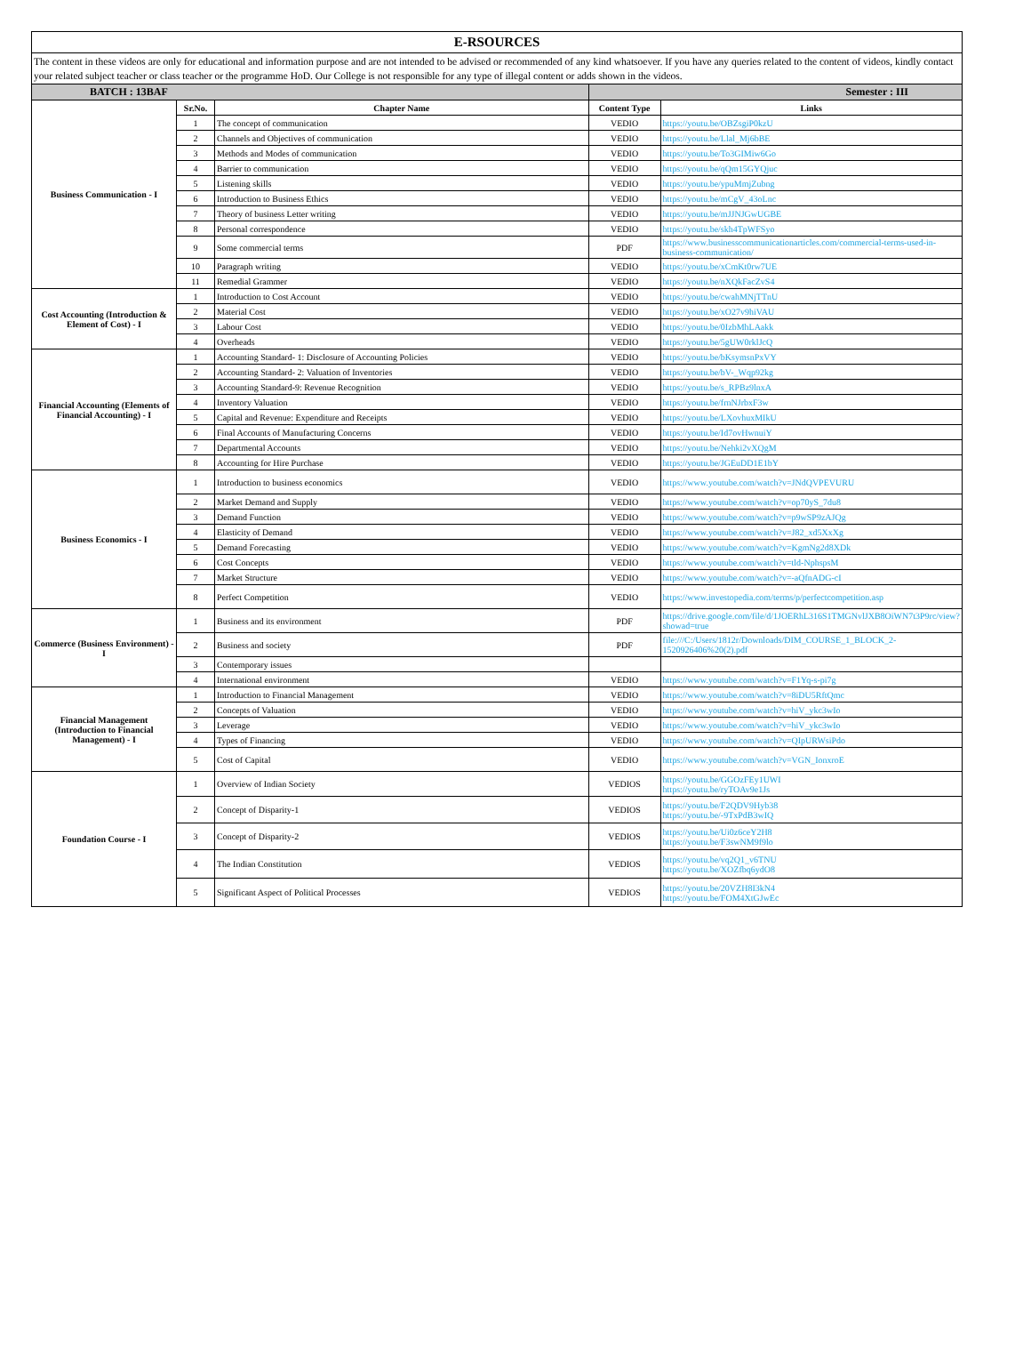| E-RSOURCES | | | | |
| The content in these videos are only for educational and information purpose and are not intended to be advised or recommended of any kind whatsoever. If you have any queries related to the content of videos, kindly contact your related subject teacher or class teacher or the programme HoD. Our College is not responsible for any type of illegal content or adds shown in the videos. | | | | |
| BATCH : 13BAF | | | Semester : III | |
| Business Communication - I | Sr.No. | Chapter Name | Content Type | Links |
| | 1 | The concept of communication | VEDIO | https://youtu.be/OBZsgiP0kzU |
| | 2 | Channels and Objectives of communication | VEDIO | https://youtu.be/Llal_Mj6bBE |
| | 3 | Methods and Modes of communication | VEDIO | https://youtu.be/To3GIMiw6Go |
| | 4 | Barrier to communication | VEDIO | https://youtu.be/qQm15GYQjuc |
| | 5 | Listening skills | VEDIO | https://youtu.be/ypuMmjZubng |
| | 6 | Introduction to Business Ethics | VEDIO | https://youtu.be/mCgV_43oLnc |
| | 7 | Theory of business Letter writing | VEDIO | https://youtu.be/mJJNJGwUGBE |
| | 8 | Personal correspondence | VEDIO | https://youtu.be/skh4TpWFSyo |
| | 9 | Some commercial terms | PDF | https://www.businesscommunicationarticles.com/commercial-terms-used-in-business-communication/ |
| | 10 | Paragraph writing | VEDIO | https://youtu.be/xCmKt0rw7UE |
| | 11 | Remedial Grammer | VEDIO | https://youtu.be/nXQkFacZvS4 |
| Cost Accounting (Introduction & Element of Cost) - I | 1 | Introduction to Cost Account | VEDIO | https://youtu.be/cwahMNjTTnU |
| | 2 | Material Cost | VEDIO | https://youtu.be/xO27v9hiVAU |
| | 3 | Labour Cost | VEDIO | https://youtu.be/0IzbMhLAakk |
| | 4 | Overheads | VEDIO | https://youtu.be/5gUW0rklJcQ |
| Financial Accounting (Elements of Financial Accounting) - I | 1 | Accounting Standard- 1: Disclosure of Accounting Policies | VEDIO | https://youtu.be/bKsymsnPxVY |
| | 2 | Accounting Standard- 2: Valuation of Inventories | VEDIO | https://youtu.be/bV-_Wqp92kg |
| | 3 | Accounting Standard-9: Revenue Recognition | VEDIO | https://youtu.be/s_RPBz9lnxA |
| | 4 | Inventory Valuation | VEDIO | https://youtu.be/frnNJrbxF3w |
| | 5 | Capital and Revenue: Expenditure and Receipts | VEDIO | https://youtu.be/LXovhuxMIkU |
| | 6 | Final Accounts of Manufacturing Concerns | VEDIO | https://youtu.be/Id7ovHwnuiY |
| | 7 | Departmental Accounts | VEDIO | https://youtu.be/Nehki2vXQgM |
| | 8 | Accounting for Hire Purchase | VEDIO | https://youtu.be/JGEuDD1E1bY |
| Business Economics - I | 1 | Introduction to business economics | VEDIO | https://www.youtube.com/watch?v=JNdQVPEVURU |
| | 2 | Market Demand and Supply | VEDIO | https://www.youtube.com/watch?v=op70yS_7du8 |
| | 3 | Demand Function | VEDIO | https://www.youtube.com/watch?v=p9wSP9zAJQg |
| | 4 | Elasticity of Demand | VEDIO | https://www.youtube.com/watch?v=J82_xd5XxXg |
| | 5 | Demand Forecasting | VEDIO | https://www.youtube.com/watch?v=KgmNg2d8XDk |
| | 6 | Cost Concepts | VEDIO | https://www.youtube.com/watch?v=tld-NphspsM |
| | 7 | Market Structure | VEDIO | https://www.youtube.com/watch?v=-aQfnADG-cI |
| | 8 | Perfect Competition | VEDIO | https://www.investopedia.com/terms/p/perfectcompetition.asp |
| Commerce (Business Environment) - I | 1 | Business and its environment | PDF | https://drive.google.com/file/d/1JOERhL316S1TMGNvlJXB8OiWN7t3P9rc/view?showad=true |
| | 2 | Business and society | PDF | file:///C:/Users/1812r/Downloads/DIM_COURSE_1_BLOCK_2-1520926406%20(2).pdf |
| | 3 | Contemporary issues | | |
| | 4 | International environment | VEDIO | https://www.youtube.com/watch?v=F1Yq-s-pi7g |
| Financial Management (Introduction to Financial Management) - I | 1 | Introduction to Financial Management | VEDIO | https://www.youtube.com/watch?v=8iDU5RftQmc |
| | 2 | Concepts of Valuation | VEDIO | https://www.youtube.com/watch?v=hiV_ykc3wIo |
| | 3 | Leverage | VEDIO | https://www.youtube.com/watch?v=hiV_ykc3wIo |
| | 4 | Types of Financing | VEDIO | https://www.youtube.com/watch?v=QIpURWsiPdo |
| | 5 | Cost of Capital | VEDIO | https://www.youtube.com/watch?v=VGN_IonxroE |
| Foundation Course - I | 1 | Overview of Indian Society | VEDIOS | https://youtu.be/GGOzFEy1UWI https://youtu.be/ryTOAv9e1Js |
| | 2 | Concept of Disparity-1 | VEDIOS | https://youtu.be/F2QDV9Hyb38 https://youtu.be/-9TxPdB3wIQ |
| | 3 | Concept of Disparity-2 | VEDIOS | https://youtu.be/Ui0z6ceY2H8 https://youtu.be/F3swNM9f9lo |
| | 4 | The Indian Constitution | VEDIOS | https://youtu.be/vq2Q1_v6TNU https://youtu.be/XOZfbq6ydO8 |
| | 5 | Significant Aspect of Political Processes | VEDIOS | https://youtu.be/20VZH8I3kN4 https://youtu.be/FOM4XtGJwEc |